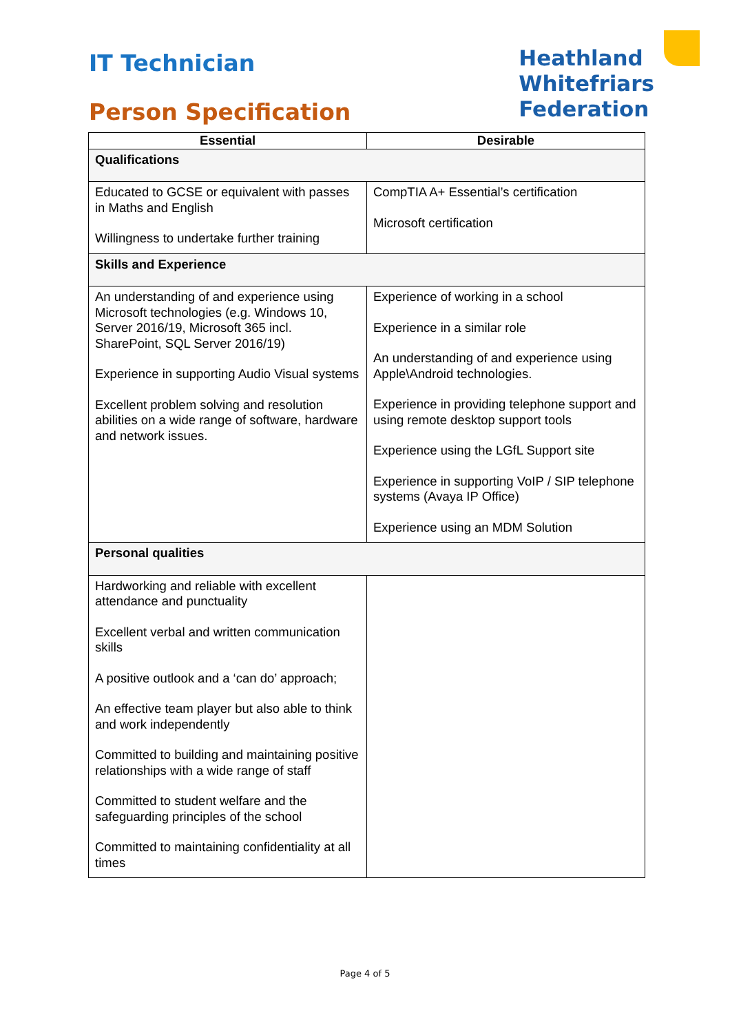IT Technician
Person Specification
Heathland
Whitefriars
Federation
| Essential | Desirable |
| --- | --- |
| Qualifications | |
| Educated to GCSE or equivalent with passes in Maths and English Willingness to undertake further training | CompTIA A+ Essential’s certification Microsoft certification |
| Skills and Experience | |
| An understanding of and experience using Microsoft technologies (e.g. Windows 10, Server 2016/19, Microsoft 365 incl. SharePoint, SQL Server 2016/19) Experience in supporting Audio Visual systems Excellent problem solving and resolution abilities on a wide range of software, hardware and network issues. | Experience of working in a school Experience in a similar role An understanding of and experience using Apple\Android technologies. Experience in providing telephone support and using remote desktop support tools Experience using the LGfL Support site Experience in supporting VoIP / SIP telephone systems (Avaya IP Office) Experience using an MDM Solution |
| Personal qualities | |
| Hardworking and reliable with excellent attendance and punctuality Excellent verbal and written communication skills A positive outlook and a ‘can do’ approach; An effective team player but also able to think and work independently Committed to building and maintaining positive relationships with a wide range of staff Committed to student welfare and the safeguarding principles of the school Committed to maintaining confidentiality at all times | |
Page 4 of 5